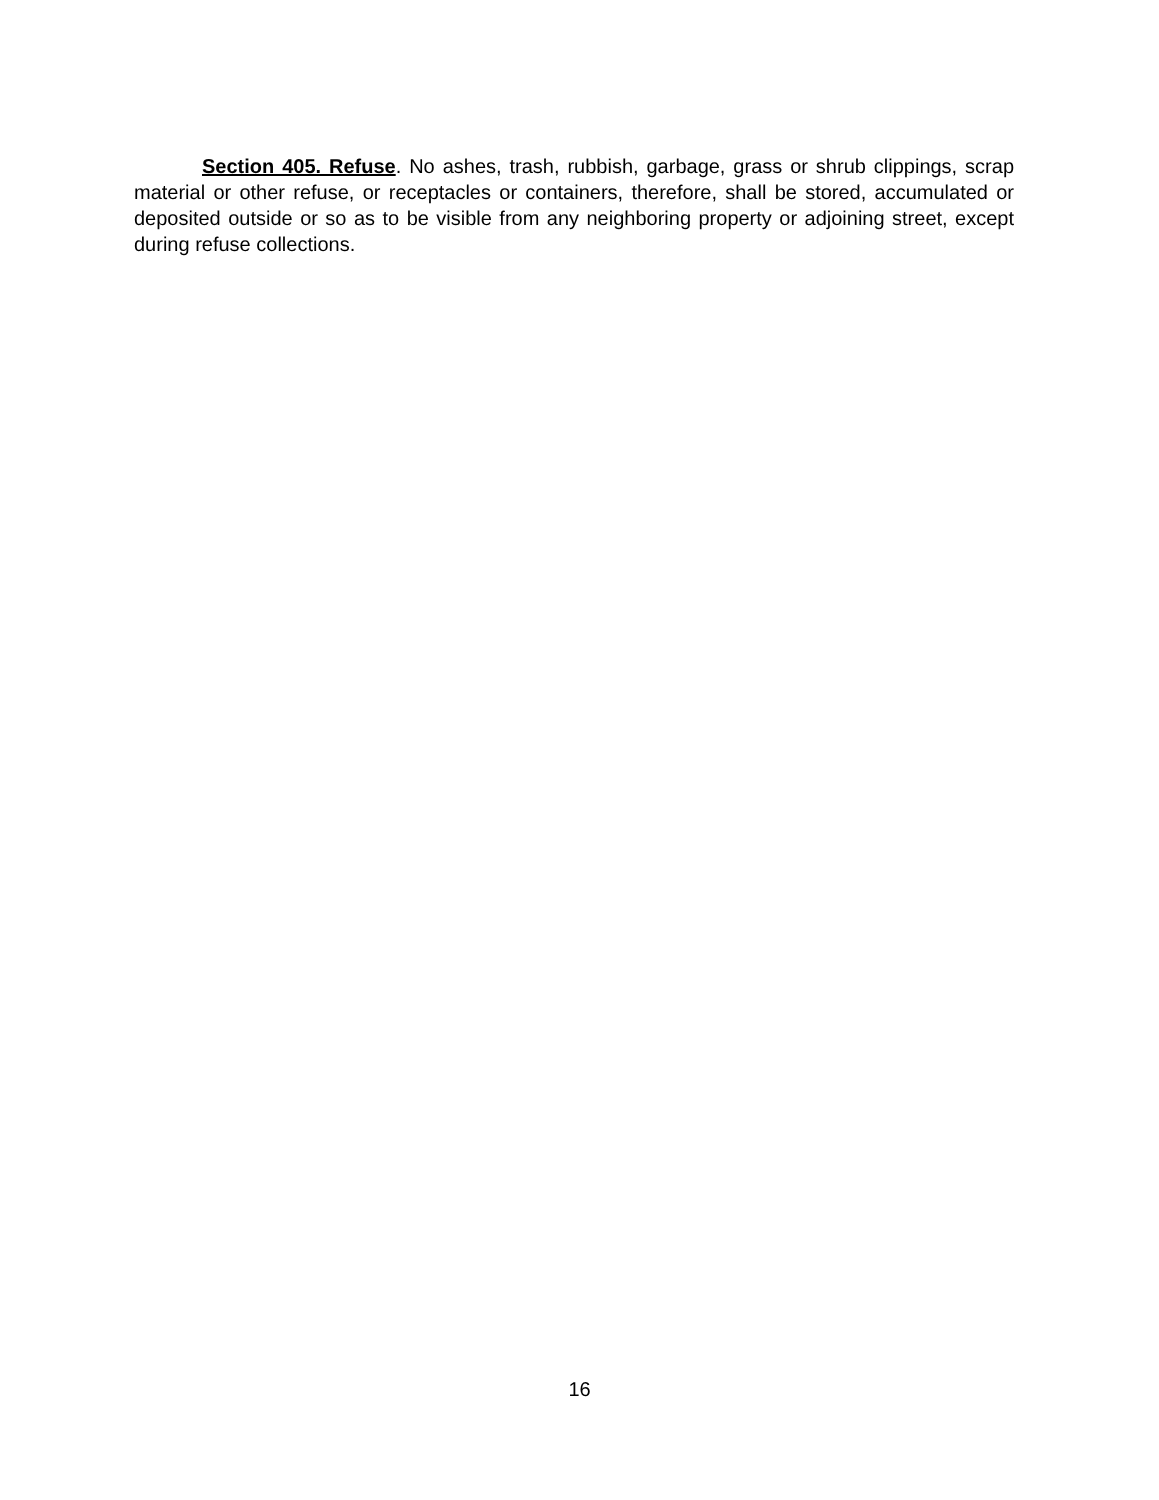Section 405. Refuse. No ashes, trash, rubbish, garbage, grass or shrub clippings, scrap material or other refuse, or receptacles or containers, therefore, shall be stored, accumulated or deposited outside or so as to be visible from any neighboring property or adjoining street, except during refuse collections.
16